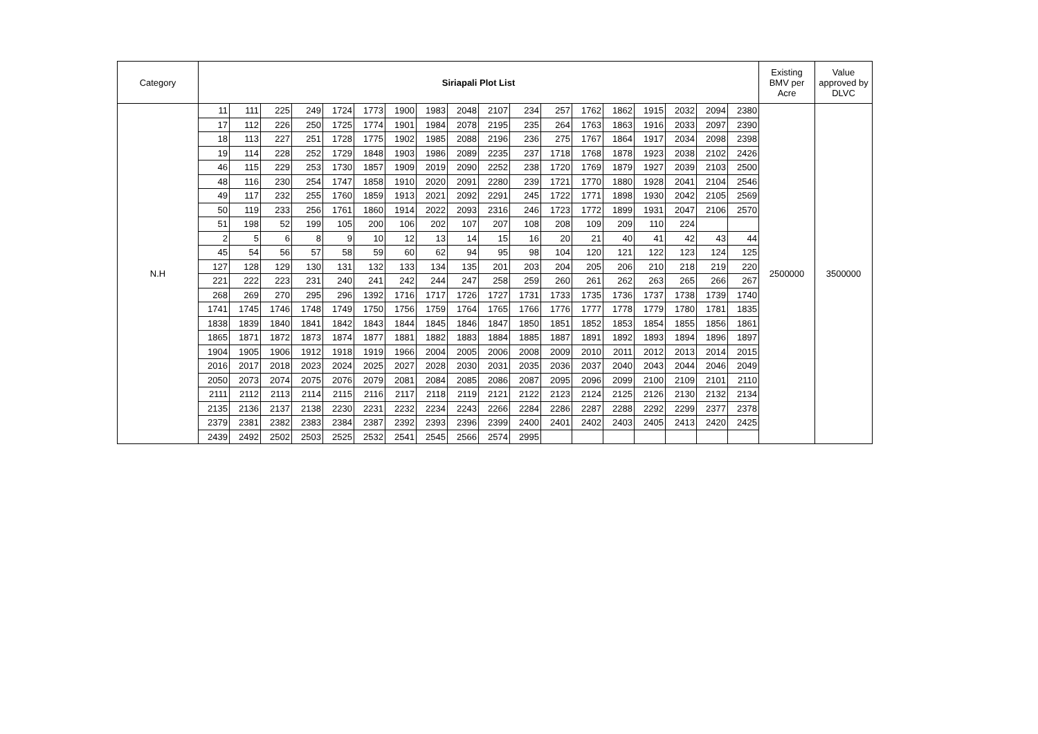| Category | Siriapali Plot List | | | | | | | | | | | | | | | | | | Existing BMV per Acre | Value approved by DLVC |
| --- | --- | --- | --- | --- | --- | --- | --- | --- | --- | --- | --- | --- | --- | --- | --- | --- | --- | --- | --- | --- |
| N.H | 11 | 111 | 225 | 249 | 1724 | 1773 | 1900 | 1983 | 2048 | 2107 | 234 | 257 | 1762 | 1862 | 1915 | 2032 | 2094 | 2380 | 2500000 | 3500000 |
| | 17 | 112 | 226 | 250 | 1725 | 1774 | 1901 | 1984 | 2078 | 2195 | 235 | 264 | 1763 | 1863 | 1916 | 2033 | 2097 | 2390 | | |
| | 18 | 113 | 227 | 251 | 1728 | 1775 | 1902 | 1985 | 2088 | 2196 | 236 | 275 | 1767 | 1864 | 1917 | 2034 | 2098 | 2398 | | |
| | 19 | 114 | 228 | 252 | 1729 | 1848 | 1903 | 1986 | 2089 | 2235 | 237 | 1718 | 1768 | 1878 | 1923 | 2038 | 2102 | 2426 | | |
| | 46 | 115 | 229 | 253 | 1730 | 1857 | 1909 | 2019 | 2090 | 2252 | 238 | 1720 | 1769 | 1879 | 1927 | 2039 | 2103 | 2500 | | |
| | 48 | 116 | 230 | 254 | 1747 | 1858 | 1910 | 2020 | 2091 | 2280 | 239 | 1721 | 1770 | 1880 | 1928 | 2041 | 2104 | 2546 | | |
| | 49 | 117 | 232 | 255 | 1760 | 1859 | 1913 | 2021 | 2092 | 2291 | 245 | 1722 | 1771 | 1898 | 1930 | 2042 | 2105 | 2569 | | |
| | 50 | 119 | 233 | 256 | 1761 | 1860 | 1914 | 2022 | 2093 | 2316 | 246 | 1723 | 1772 | 1899 | 1931 | 2047 | 2106 | 2570 | | |
| | 51 | 198 | 52 | 199 | 105 | 200 | 106 | 202 | 107 | 207 | 108 | 208 | 109 | 209 | 110 | 224 | | | | |
| | 2 | 5 | 6 | 8 | 9 | 10 | 12 | 13 | 14 | 15 | 16 | 20 | 21 | 40 | 41 | 42 | 43 | 44 | | |
| | 45 | 54 | 56 | 57 | 58 | 59 | 60 | 62 | 94 | 95 | 98 | 104 | 120 | 121 | 122 | 123 | 124 | 125 | | |
| | 127 | 128 | 129 | 130 | 131 | 132 | 133 | 134 | 135 | 201 | 203 | 204 | 205 | 206 | 210 | 218 | 219 | 220 | | |
| | 221 | 222 | 223 | 231 | 240 | 241 | 242 | 244 | 247 | 258 | 259 | 260 | 261 | 262 | 263 | 265 | 266 | 267 | | |
| | 268 | 269 | 270 | 295 | 296 | 1392 | 1716 | 1717 | 1726 | 1727 | 1731 | 1733 | 1735 | 1736 | 1737 | 1738 | 1739 | 1740 | | |
| | 1741 | 1745 | 1746 | 1748 | 1749 | 1750 | 1756 | 1759 | 1764 | 1765 | 1766 | 1776 | 1777 | 1778 | 1779 | 1780 | 1781 | 1835 | | |
| | 1838 | 1839 | 1840 | 1841 | 1842 | 1843 | 1844 | 1845 | 1846 | 1847 | 1850 | 1851 | 1852 | 1853 | 1854 | 1855 | 1856 | 1861 | | |
| | 1865 | 1871 | 1872 | 1873 | 1874 | 1877 | 1881 | 1882 | 1883 | 1884 | 1885 | 1887 | 1891 | 1892 | 1893 | 1894 | 1896 | 1897 | | |
| | 1904 | 1905 | 1906 | 1912 | 1918 | 1919 | 1966 | 2004 | 2005 | 2006 | 2008 | 2009 | 2010 | 2011 | 2012 | 2013 | 2014 | 2015 | | |
| | 2016 | 2017 | 2018 | 2023 | 2024 | 2025 | 2027 | 2028 | 2030 | 2031 | 2035 | 2036 | 2037 | 2040 | 2043 | 2044 | 2046 | 2049 | | |
| | 2050 | 2073 | 2074 | 2075 | 2076 | 2079 | 2081 | 2084 | 2085 | 2086 | 2087 | 2095 | 2096 | 2099 | 2100 | 2109 | 2101 | 2110 | | |
| | 2111 | 2112 | 2113 | 2114 | 2115 | 2116 | 2117 | 2118 | 2119 | 2121 | 2122 | 2123 | 2124 | 2125 | 2126 | 2130 | 2132 | 2134 | | |
| | 2135 | 2136 | 2137 | 2138 | 2230 | 2231 | 2232 | 2234 | 2243 | 2266 | 2284 | 2286 | 2287 | 2288 | 2292 | 2299 | 2377 | 2378 | | |
| | 2379 | 2381 | 2382 | 2383 | 2384 | 2387 | 2392 | 2393 | 2396 | 2399 | 2400 | 2401 | 2402 | 2403 | 2405 | 2413 | 2420 | 2425 | | |
| | 2439 | 2492 | 2502 | 2503 | 2525 | 2532 | 2541 | 2545 | 2566 | 2574 | 2995 | | | | | | | | | |